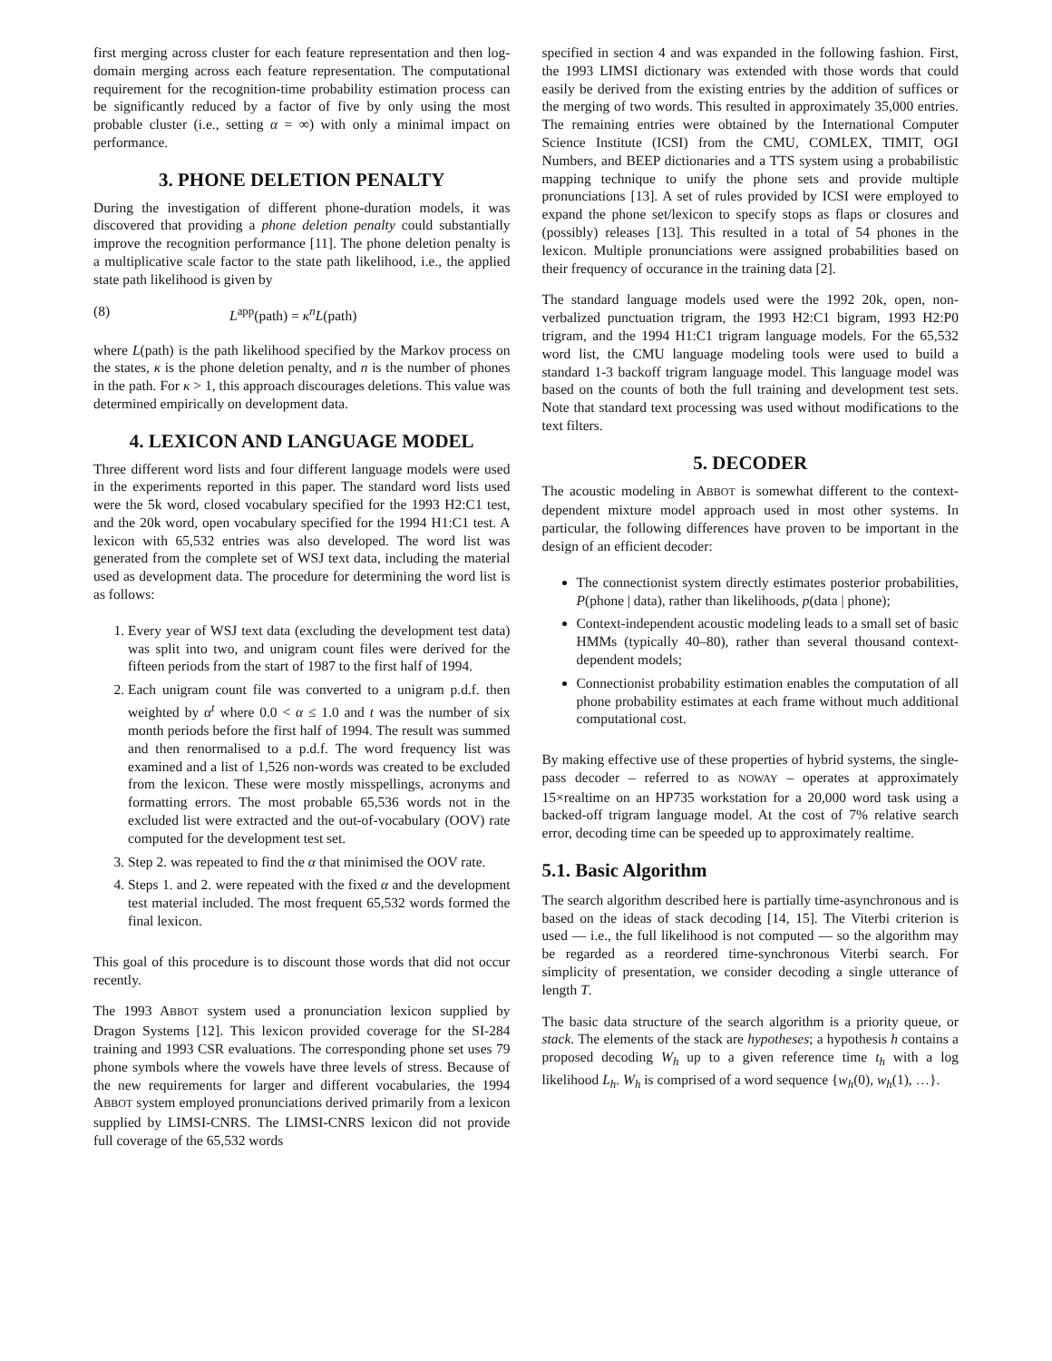first merging across cluster for each feature representation and then log-domain merging across each feature representation. The computational requirement for the recognition-time probability estimation process can be significantly reduced by a factor of five by only using the most probable cluster (i.e., setting α = ∞) with only a minimal impact on performance.
3. PHONE DELETION PENALTY
During the investigation of different phone-duration models, it was discovered that providing a phone deletion penalty could substantially improve the recognition performance [11]. The phone deletion penalty is a multiplicative scale factor to the state path likelihood, i.e., the applied state path likelihood is given by
(8) L<sup>app</sup>(path) = κ<sup>n</sup>L(path)
where L(path) is the path likelihood specified by the Markov process on the states, κ is the phone deletion penalty, and n is the number of phones in the path. For κ > 1, this approach discourages deletions. This value was determined empirically on development data.
4. LEXICON AND LANGUAGE MODEL
Three different word lists and four different language models were used in the experiments reported in this paper. The standard word lists used were the 5k word, closed vocabulary specified for the 1993 H2:C1 test, and the 20k word, open vocabulary specified for the 1994 H1:C1 test. A lexicon with 65,532 entries was also developed. The word list was generated from the complete set of WSJ text data, including the material used as development data. The procedure for determining the word list is as follows:
1. Every year of WSJ text data (excluding the development test data) was split into two, and unigram count files were derived for the fifteen periods from the start of 1987 to the first half of 1994.
2. Each unigram count file was converted to a unigram p.d.f. then weighted by α<sup>t</sup> where 0.0 < α ≤ 1.0 and t was the number of six month periods before the first half of 1994. The result was summed and then renormalised to a p.d.f. The word frequency list was examined and a list of 1,526 non-words was created to be excluded from the lexicon. These were mostly misspellings, acronyms and formatting errors. The most probable 65,536 words not in the excluded list were extracted and the out-of-vocabulary (OOV) rate computed for the development test set.
3. Step 2. was repeated to find the α that minimised the OOV rate.
4. Steps 1. and 2. were repeated with the fixed α and the development test material included. The most frequent 65,532 words formed the final lexicon.
This goal of this procedure is to discount those words that did not occur recently.
The 1993 ABBOT system used a pronunciation lexicon supplied by Dragon Systems [12]. This lexicon provided coverage for the SI-284 training and 1993 CSR evaluations. The corresponding phone set uses 79 phone symbols where the vowels have three levels of stress. Because of the new requirements for larger and different vocabularies, the 1994 ABBOT system employed pronunciations derived primarily from a lexicon supplied by LIMSI-CNRS. The LIMSI-CNRS lexicon did not provide full coverage of the 65,532 words
specified in section 4 and was expanded in the following fashion. First, the 1993 LIMSI dictionary was extended with those words that could easily be derived from the existing entries by the addition of suffices or the merging of two words. This resulted in approximately 35,000 entries. The remaining entries were obtained by the International Computer Science Institute (ICSI) from the CMU, COMLEX, TIMIT, OGI Numbers, and BEEP dictionaries and a TTS system using a probabilistic mapping technique to unify the phone sets and provide multiple pronunciations [13]. A set of rules provided by ICSI were employed to expand the phone set/lexicon to specify stops as flaps or closures and (possibly) releases [13]. This resulted in a total of 54 phones in the lexicon. Multiple pronunciations were assigned probabilities based on their frequency of occurance in the training data [2].
The standard language models used were the 1992 20k, open, non-verbalized punctuation trigram, the 1993 H2:C1 bigram, 1993 H2:P0 trigram, and the 1994 H1:C1 trigram language models. For the 65,532 word list, the CMU language modeling tools were used to build a standard 1-3 backoff trigram language model. This language model was based on the counts of both the full training and development test sets. Note that standard text processing was used without modifications to the text filters.
5. DECODER
The acoustic modeling in ABBOT is somewhat different to the context-dependent mixture model approach used in most other systems. In particular, the following differences have proven to be important in the design of an efficient decoder:
The connectionist system directly estimates posterior probabilities, P(phone | data), rather than likelihoods, p(data | phone);
Context-independent acoustic modeling leads to a small set of basic HMMs (typically 40–80), rather than several thousand context-dependent models;
Connectionist probability estimation enables the computation of all phone probability estimates at each frame without much additional computational cost.
By making effective use of these properties of hybrid systems, the single-pass decoder – referred to as NOWAY – operates at approximately 15×realtime on an HP735 workstation for a 20,000 word task using a backed-off trigram language model. At the cost of 7% relative search error, decoding time can be speeded up to approximately realtime.
5.1. Basic Algorithm
The search algorithm described here is partially time-asynchronous and is based on the ideas of stack decoding [14, 15]. The Viterbi criterion is used — i.e., the full likelihood is not computed — so the algorithm may be regarded as a reordered time-synchronous Viterbi search. For simplicity of presentation, we consider decoding a single utterance of length T.
The basic data structure of the search algorithm is a priority queue, or stack. The elements of the stack are hypotheses; a hypothesis h contains a proposed decoding W<sub>h</sub> up to a given reference time t<sub>h</sub> with a log likelihood L<sub>h</sub>. W<sub>h</sub> is comprised of a word sequence {w<sub>h</sub>(0), w<sub>h</sub>(1), …}.